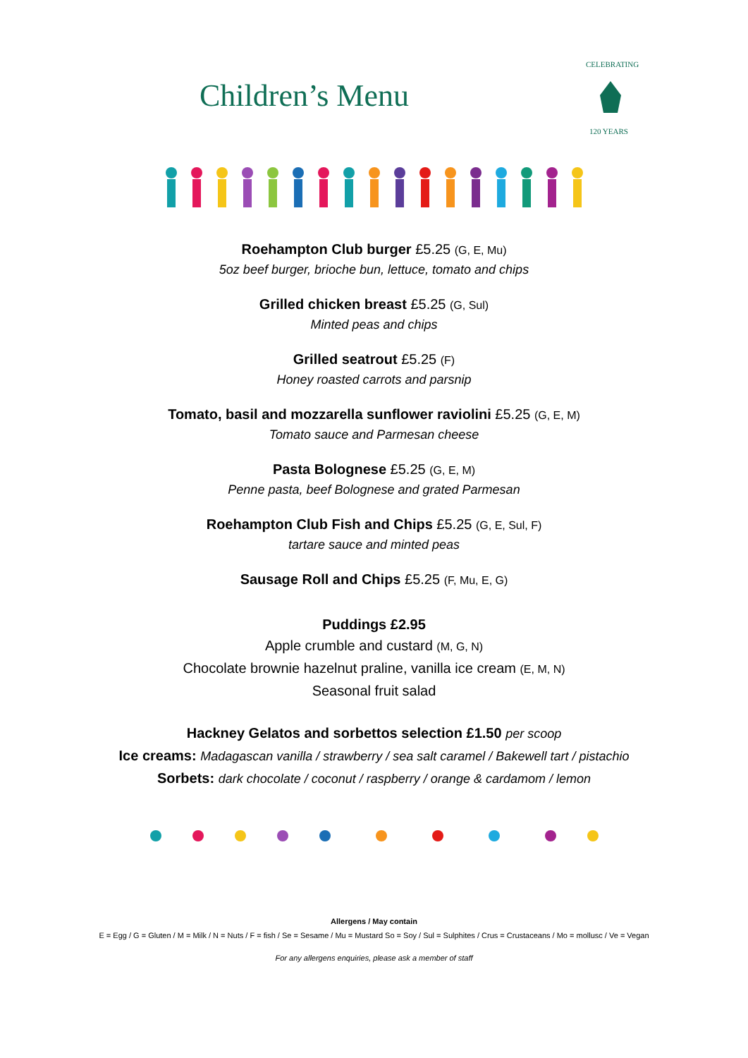Children’s Menu
CELEBRATING
120 YEARS
Roehampton Club burger £5.25 (G, E, Mu)
5oz beef burger, brioche bun, lettuce, tomato and chips
Grilled chicken breast £5.25 (G, Sul)
Minted peas and chips
Grilled seatrout £5.25 (F)
Honey roasted carrots and parsnip
Tomato, basil and mozzarella sunflower raviolini £5.25 (G, E, M)
Tomato sauce and Parmesan cheese
Pasta Bolognese £5.25 (G, E, M)
Penne pasta, beef Bolognese and grated Parmesan
Roehampton Club Fish and Chips £5.25 (G, E, Sul, F)
tartare sauce and minted peas
Sausage Roll and Chips £5.25 (F, Mu, E, G)
Puddings £2.95
Apple crumble and custard (M, G, N)
Chocolate brownie hazelnut praline, vanilla ice cream (E, M, N)
Seasonal fruit salad
Hackney Gelatos and sorbettos selection £1.50 per scoop
Ice creams: Madagascan vanilla / strawberry / sea salt caramel / Bakewell tart / pistachio
Sorbets: dark chocolate / coconut / raspberry / orange & cardamom / lemon
Allergens / May contain
E = Egg / G = Gluten / M = Milk / N = Nuts / F = fish / Se = Sesame / Mu = Mustard So = Soy / Sul = Sulphites / Crus = Crustaceans / Mo = mollusc / Ve = Vegan
For any allergens enquiries, please ask a member of staff